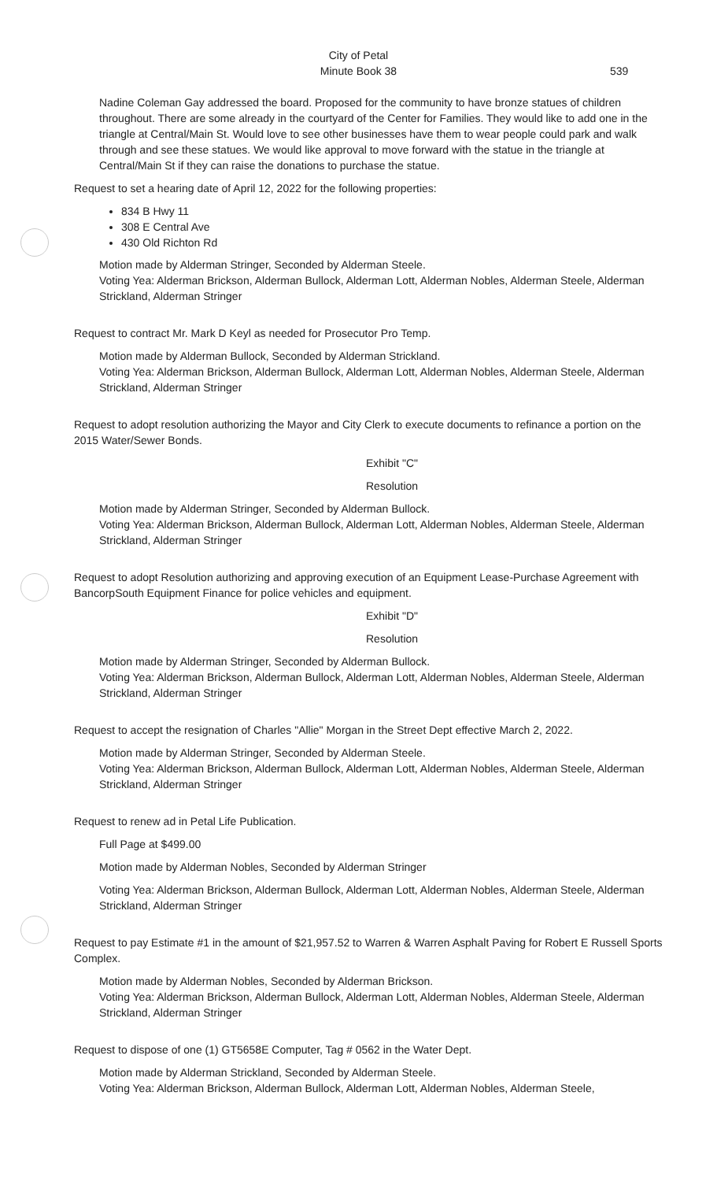City of Petal
Minute Book 38
539
Nadine Coleman Gay addressed the board. Proposed for the community to have bronze statues of children throughout. There are some already in the courtyard of the Center for Families. They would like to add one in the triangle at Central/Main St. Would love to see other businesses have them to wear people could park and walk through and see these statues. We would like approval to move forward with the statue in the triangle at Central/Main St if they can raise the donations to purchase the statue.
Request to set a hearing date of April 12, 2022 for the following properties:
834 B Hwy 11
308 E Central Ave
430 Old Richton Rd
Motion made by Alderman Stringer, Seconded by Alderman Steele.
Voting Yea: Alderman Brickson, Alderman Bullock, Alderman Lott, Alderman Nobles, Alderman Steele, Alderman Strickland, Alderman Stringer
Request to contract Mr. Mark D Keyl as needed for Prosecutor Pro Temp.
Motion made by Alderman Bullock, Seconded by Alderman Strickland.
Voting Yea: Alderman Brickson, Alderman Bullock, Alderman Lott, Alderman Nobles, Alderman Steele, Alderman Strickland, Alderman Stringer
Request to adopt resolution authorizing the Mayor and City Clerk to execute documents to refinance a portion on the 2015 Water/Sewer Bonds.
Exhibit "C"
Resolution
Motion made by Alderman Stringer, Seconded by Alderman Bullock.
Voting Yea: Alderman Brickson, Alderman Bullock, Alderman Lott, Alderman Nobles, Alderman Steele, Alderman Strickland, Alderman Stringer
Request to adopt Resolution authorizing and approving execution of an Equipment Lease-Purchase Agreement with BancorpSouth Equipment Finance for police vehicles and equipment.
Exhibit "D"
Resolution
Motion made by Alderman Stringer, Seconded by Alderman Bullock.
Voting Yea: Alderman Brickson, Alderman Bullock, Alderman Lott, Alderman Nobles, Alderman Steele, Alderman Strickland, Alderman Stringer
Request to accept the resignation of Charles "Allie" Morgan in the Street Dept effective March 2, 2022.
Motion made by Alderman Stringer, Seconded by Alderman Steele.
Voting Yea: Alderman Brickson, Alderman Bullock, Alderman Lott, Alderman Nobles, Alderman Steele, Alderman Strickland, Alderman Stringer
Request to renew ad in Petal Life Publication.
Full Page at $499.00
Motion made by Alderman Nobles, Seconded by Alderman Stringer
Voting Yea: Alderman Brickson, Alderman Bullock, Alderman Lott, Alderman Nobles, Alderman Steele, Alderman Strickland, Alderman Stringer
Request to pay Estimate #1 in the amount of $21,957.52 to Warren & Warren Asphalt Paving for Robert E Russell Sports Complex.
Motion made by Alderman Nobles, Seconded by Alderman Brickson.
Voting Yea: Alderman Brickson, Alderman Bullock, Alderman Lott, Alderman Nobles, Alderman Steele, Alderman Strickland, Alderman Stringer
Request to dispose of one (1) GT5658E Computer, Tag # 0562 in the Water Dept.
Motion made by Alderman Strickland, Seconded by Alderman Steele.
Voting Yea: Alderman Brickson, Alderman Bullock, Alderman Lott, Alderman Nobles, Alderman Steele,